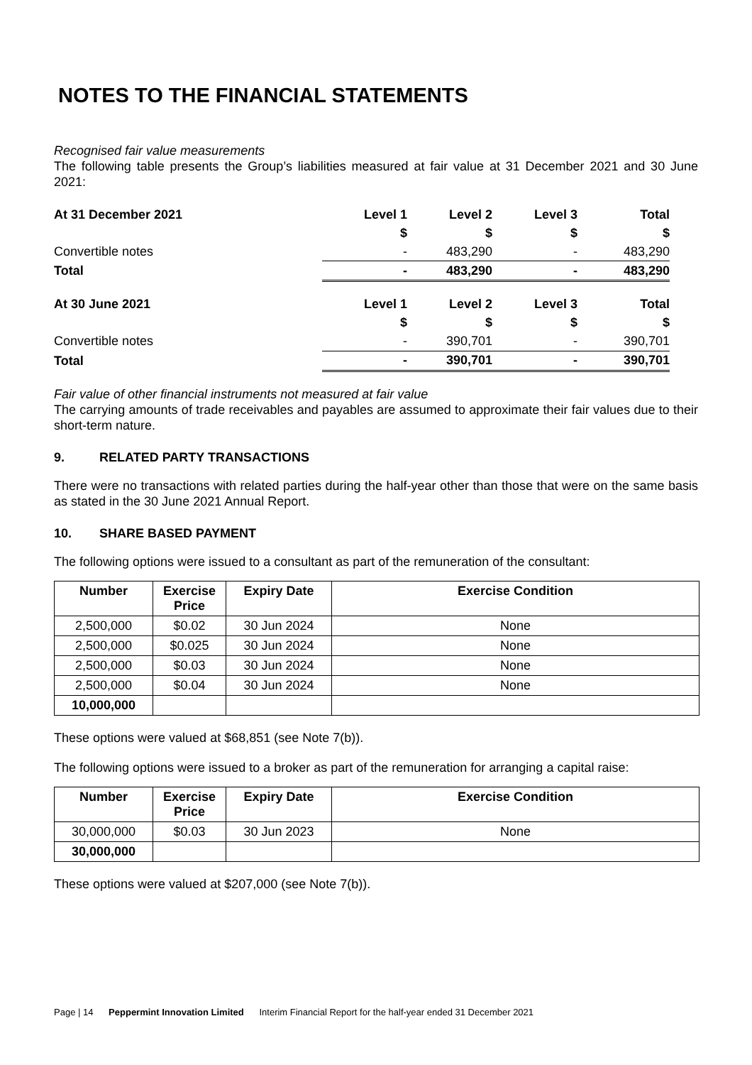NOTES TO THE FINANCIAL STATEMENTS
Recognised fair value measurements
The following table presents the Group’s liabilities measured at fair value at 31 December 2021 and 30 June 2021:
| At 31 December 2021 | Level 1 | Level 2 | Level 3 | Total |
| | $ | $ | $ | $ |
| Convertible notes | - | 483,290 | - | 483,290 |
| Total | - | 483,290 | - | 483,290 |
| At 30 June 2021 | Level 1 | Level 2 | Level 3 | Total |
| | $ | $ | $ | $ |
| Convertible notes | - | 390,701 | - | 390,701 |
| Total | - | 390,701 | - | 390,701 |
Fair value of other financial instruments not measured at fair value
The carrying amounts of trade receivables and payables are assumed to approximate their fair values due to their short-term nature.
9. RELATED PARTY TRANSACTIONS
There were no transactions with related parties during the half-year other than those that were on the same basis as stated in the 30 June 2021 Annual Report.
10. SHARE BASED PAYMENT
The following options were issued to a consultant as part of the remuneration of the consultant:
| Number | Exercise Price | Expiry Date | Exercise Condition |
| --- | --- | --- | --- |
| 2,500,000 | $0.02 | 30 Jun 2024 | None |
| 2,500,000 | $0.025 | 30 Jun 2024 | None |
| 2,500,000 | $0.03 | 30 Jun 2024 | None |
| 2,500,000 | $0.04 | 30 Jun 2024 | None |
| 10,000,000 | | | |
These options were valued at $68,851 (see Note 7(b)).
The following options were issued to a broker as part of the remuneration for arranging a capital raise:
| Number | Exercise Price | Expiry Date | Exercise Condition |
| --- | --- | --- | --- |
| 30,000,000 | $0.03 | 30 Jun 2023 | None |
| 30,000,000 | | | |
These options were valued at $207,000 (see Note 7(b)).
Page | 14 Peppermint Innovation Limited Interim Financial Report for the half-year ended 31 December 2021